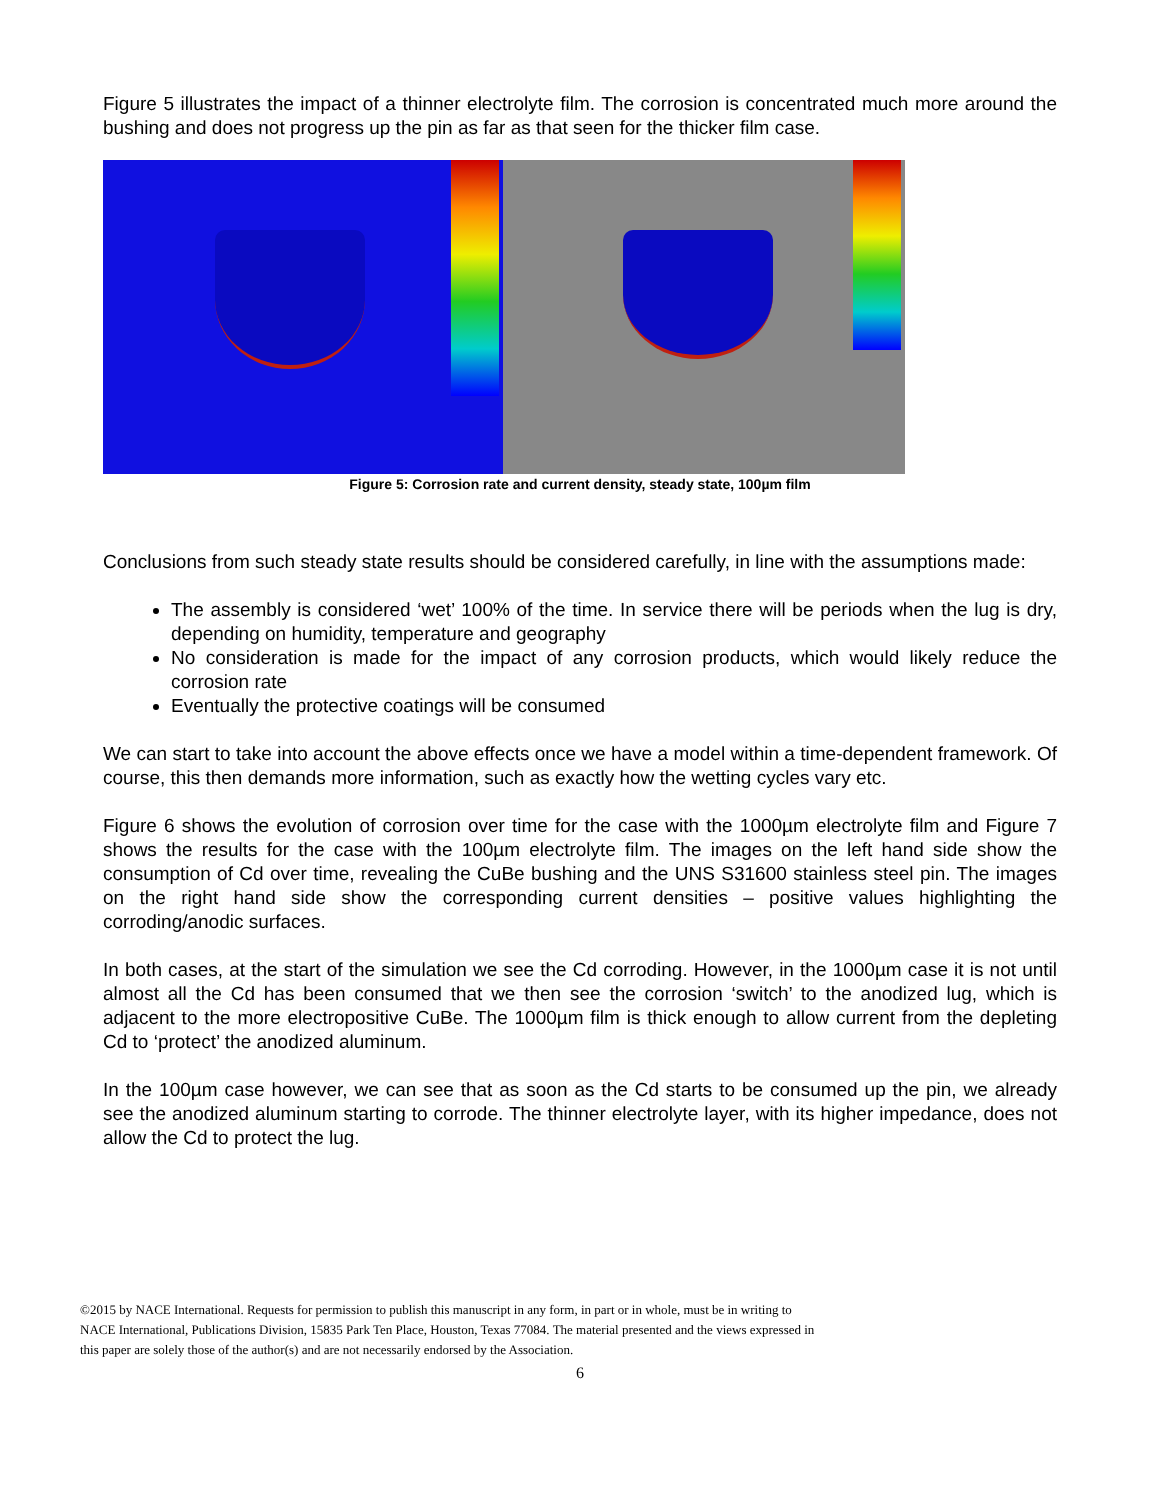Figure 5 illustrates the impact of a thinner electrolyte film. The corrosion is concentrated much more around the bushing and does not progress up the pin as far as that seen for the thicker film case.
Figure 5: Corrosion rate and current density, steady state, 100µm film
Conclusions from such steady state results should be considered carefully, in line with the assumptions made:
The assembly is considered ‘wet’ 100% of the time. In service there will be periods when the lug is dry, depending on humidity, temperature and geography
No consideration is made for the impact of any corrosion products, which would likely reduce the corrosion rate
Eventually the protective coatings will be consumed
We can start to take into account the above effects once we have a model within a time-dependent framework. Of course, this then demands more information, such as exactly how the wetting cycles vary etc.
Figure 6 shows the evolution of corrosion over time for the case with the 1000µm electrolyte film and Figure 7 shows the results for the case with the 100µm electrolyte film. The images on the left hand side show the consumption of Cd over time, revealing the CuBe bushing and the UNS S31600 stainless steel pin. The images on the right hand side show the corresponding current densities – positive values highlighting the corroding/anodic surfaces.
In both cases, at the start of the simulation we see the Cd corroding. However, in the 1000µm case it is not until almost all the Cd has been consumed that we then see the corrosion ‘switch’ to the anodized lug, which is adjacent to the more electropositive CuBe. The 1000µm film is thick enough to allow current from the depleting Cd to ‘protect’ the anodized aluminum.
In the 100µm case however, we can see that as soon as the Cd starts to be consumed up the pin, we already see the anodized aluminum starting to corrode. The thinner electrolyte layer, with its higher impedance, does not allow the Cd to protect the lug.
©2015 by NACE International. Requests for permission to publish this manuscript in any form, in part or in whole, must be in writing to
NACE International, Publications Division, 15835 Park Ten Place, Houston, Texas 77084. The material presented and the views expressed in
this paper are solely those of the author(s) and are not necessarily endorsed by the Association.
6